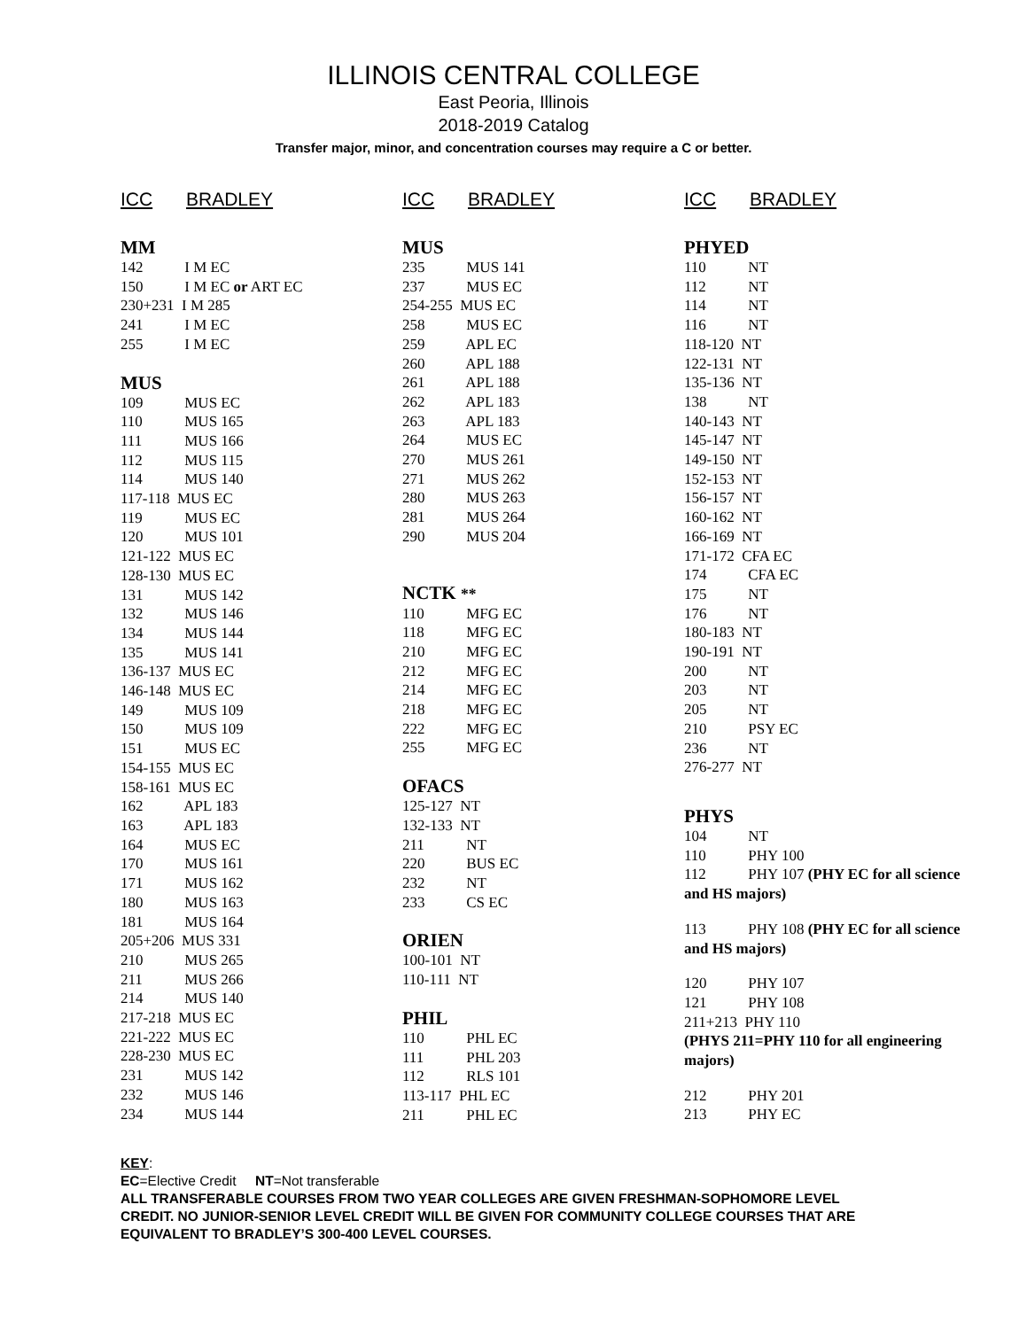ILLINOIS CENTRAL COLLEGE
East Peoria, Illinois
2018-2019 Catalog
Transfer major, minor, and concentration courses may require a C or better.
ICC BRADLEY
MM
142 I M EC
150 I M EC or ART EC
230+231 I M 285
241 I M EC
255 I M EC
MUS
109 MUS EC
110 MUS 165
111 MUS 166
112 MUS 115
114 MUS 140
117-118 MUS EC
119 MUS EC
120 MUS 101
121-122 MUS EC
128-130 MUS EC
131 MUS 142
132 MUS 146
134 MUS 144
135 MUS 141
136-137 MUS EC
146-148 MUS EC
149 MUS 109
150 MUS 109
151 MUS EC
154-155 MUS EC
158-161 MUS EC
162 APL 183
163 APL 183
164 MUS EC
170 MUS 161
171 MUS 162
180 MUS 163
181 MUS 164
205+206 MUS 331
210 MUS 265
211 MUS 266
214 MUS 140
217-218 MUS EC
221-222 MUS EC
228-230 MUS EC
231 MUS 142
232 MUS 146
234 MUS 144
ICC BRADLEY
MUS
235 MUS 141
237 MUS EC
254-255 MUS EC
258 MUS EC
259 APL EC
260 APL 188
261 APL 188
262 APL 183
263 APL 183
264 MUS EC
270 MUS 261
271 MUS 262
280 MUS 263
281 MUS 264
290 MUS 204
NCTK **
110 MFG EC
118 MFG EC
210 MFG EC
212 MFG EC
214 MFG EC
218 MFG EC
222 MFG EC
255 MFG EC
OFACS
125-127 NT
132-133 NT
211 NT
220 BUS EC
232 NT
233 CS EC
ORIEN
100-101 NT
110-111 NT
PHIL
110 PHL EC
111 PHL 203
112 RLS 101
113-117 PHL EC
211 PHL EC
ICC BRADLEY
PHYED
110 NT
112 NT
114 NT
116 NT
118-120 NT
122-131 NT
135-136 NT
138 NT
140-143 NT
145-147 NT
149-150 NT
152-153 NT
156-157 NT
160-162 NT
166-169 NT
171-172 CFA EC
174 CFA EC
175 NT
176 NT
180-183 NT
190-191 NT
200 NT
203 NT
205 NT
210 PSY EC
236 NT
276-277 NT
PHYS
104 NT
110 PHY 100
112 PHY 107 (PHY EC for all science and HS majors)
113 PHY 108 (PHY EC for all science and HS majors)
120 PHY 107
121 PHY 108
211+213 PHY 110
(PHYS 211=PHY 110 for all engineering majors)
212 PHY 201
213 PHY EC
KEY:
EC=Elective Credit NT=Not transferable
ALL TRANSFERABLE COURSES FROM TWO YEAR COLLEGES ARE GIVEN FRESHMAN-SOPHOMORE LEVEL CREDIT. NO JUNIOR-SENIOR LEVEL CREDIT WILL BE GIVEN FOR COMMUNITY COLLEGE COURSES THAT ARE EQUIVALENT TO BRADLEY’S 300-400 LEVEL COURSES.